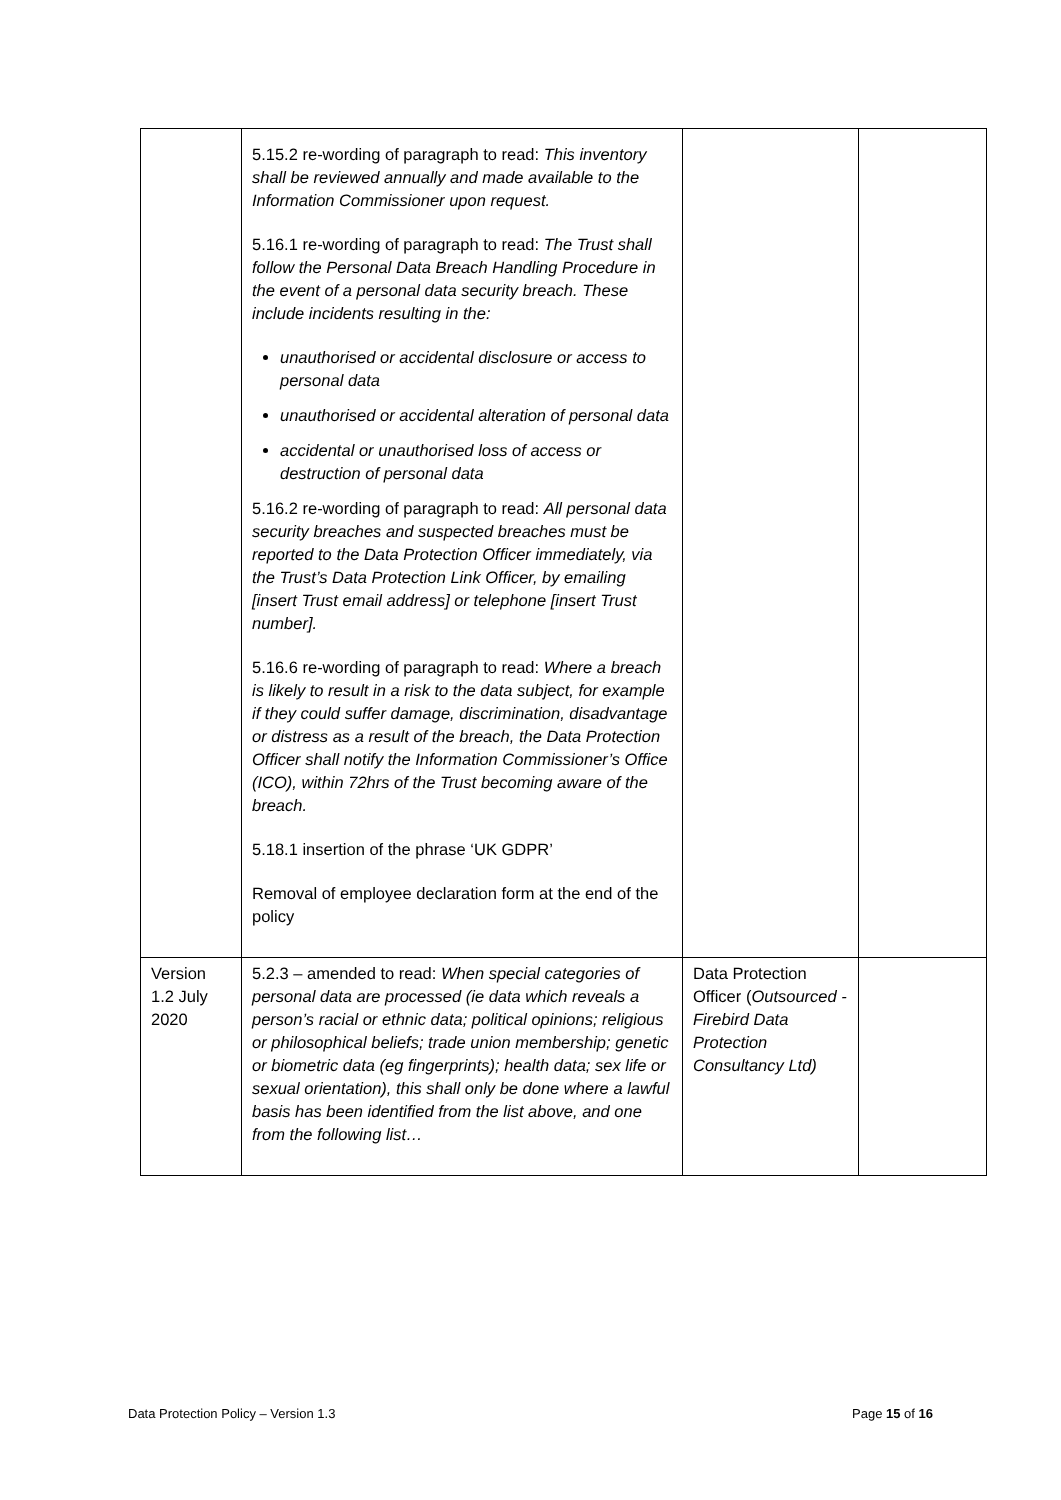| | 5.15.2 re-wording of paragraph to read: This inventory shall be reviewed annually and made available to the Information Commissioner upon request. 5.16.1 re-wording of paragraph to read: The Trust shall follow the Personal Data Breach Handling Procedure in the event of a personal data security breach. These include incidents resulting in the: unauthorised or accidental disclosure or access to personal data unauthorised or accidental alteration of personal data accidental or unauthorised loss of access or destruction of personal data 5.16.2 re-wording of paragraph to read: All personal data security breaches and suspected breaches must be reported to the Data Protection Officer immediately, via the Trust’s Data Protection Link Officer, by emailing [insert Trust email address] or telephone [insert Trust number]. 5.16.6 re-wording of paragraph to read: Where a breach is likely to result in a risk to the data subject, for example if they could suffer damage, discrimination, disadvantage or distress as a result of the breach, the Data Protection Officer shall notify the Information Commissioner’s Office (ICO), within 72hrs of the Trust becoming aware of the breach. 5.18.1 insertion of the phrase ‘UK GDPR’ Removal of employee declaration form at the end of the policy | | |
| Version 1.2 July 2020 | 5.2.3 – amended to read: When special categories of personal data are processed (ie data which reveals a person’s racial or ethnic data; political opinions; religious or philosophical beliefs; trade union membership; genetic or biometric data (eg fingerprints); health data; sex life or sexual orientation), this shall only be done where a lawful basis has been identified from the list above, and one from the following list… | Data Protection Officer ( Outsourced - Firebird Data Protection Consultancy Ltd) | |
Data Protection Policy – Version 1.3
Page 15 of 16